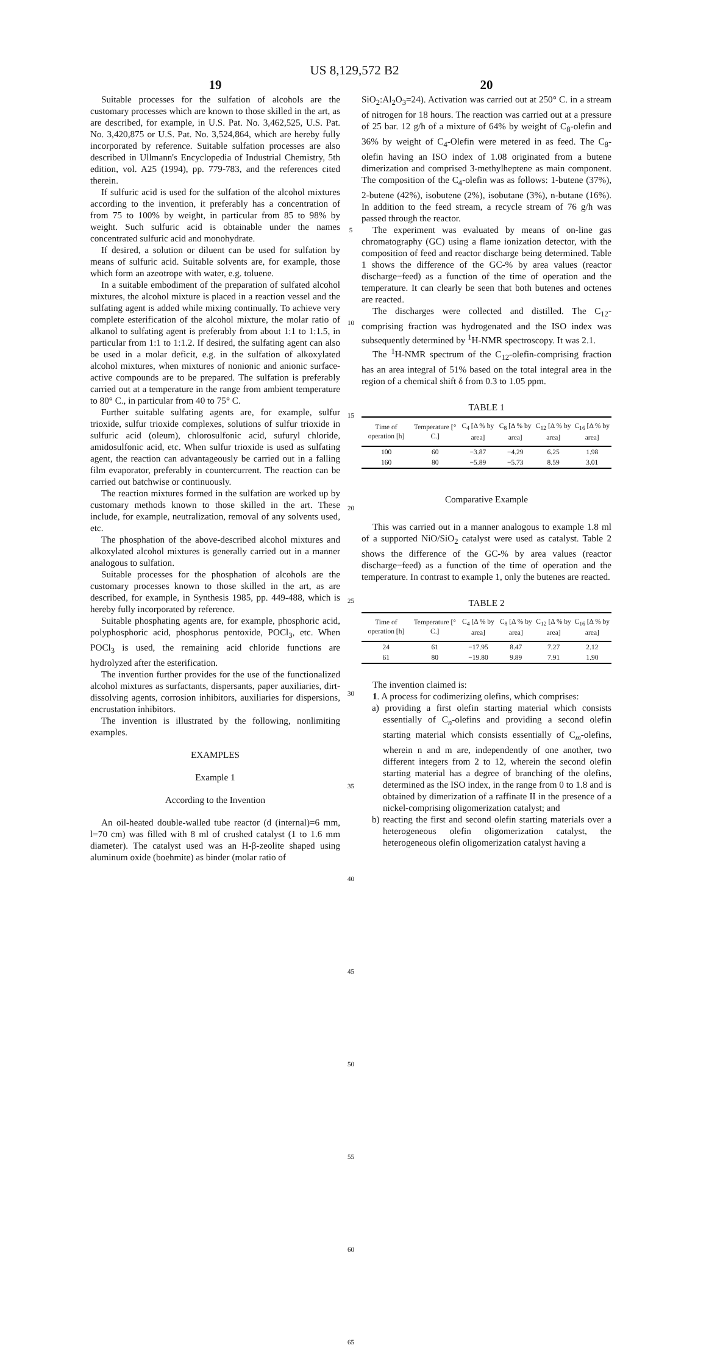US 8,129,572 B2
19
Suitable processes for the sulfation of alcohols are the customary processes which are known to those skilled in the art, as are described, for example, in U.S. Pat. No. 3,462,525, U.S. Pat. No. 3,420,875 or U.S. Pat. No. 3,524,864, which are hereby fully incorporated by reference. Suitable sulfation processes are also described in Ullmann's Encyclopedia of Industrial Chemistry, 5th edition, vol. A25 (1994), pp. 779-783, and the references cited therein.
If sulfuric acid is used for the sulfation of the alcohol mixtures according to the invention, it preferably has a concentration of from 75 to 100% by weight, in particular from 85 to 98% by weight. Such sulfuric acid is obtainable under the names concentrated sulfuric acid and monohydrate.
If desired, a solution or diluent can be used for sulfation by means of sulfuric acid. Suitable solvents are, for example, those which form an azeotrope with water, e.g. toluene.
In a suitable embodiment of the preparation of sulfated alcohol mixtures, the alcohol mixture is placed in a reaction vessel and the sulfating agent is added while mixing continually. To achieve very complete esterification of the alcohol mixture, the molar ratio of alkanol to sulfating agent is preferably from about 1:1 to 1:1.5, in particular from 1:1 to 1:1.2. If desired, the sulfating agent can also be used in a molar deficit, e.g. in the sulfation of alkoxylated alcohol mixtures, when mixtures of nonionic and anionic surface-active compounds are to be prepared. The sulfation is preferably carried out at a temperature in the range from ambient temperature to 80° C., in particular from 40 to 75° C.
Further suitable sulfating agents are, for example, sulfur trioxide, sulfur trioxide complexes, solutions of sulfur trioxide in sulfuric acid (oleum), chlorosulfonic acid, sufuryl chloride, amidosulfonic acid, etc. When sulfur trioxide is used as sulfating agent, the reaction can advantageously be carried out in a falling film evaporator, preferably in countercurrent. The reaction can be carried out batchwise or continuously.
The reaction mixtures formed in the sulfation are worked up by customary methods known to those skilled in the art. These include, for example, neutralization, removal of any solvents used, etc.
The phosphation of the above-described alcohol mixtures and alkoxylated alcohol mixtures is generally carried out in a manner analogous to sulfation.
Suitable processes for the phosphation of alcohols are the customary processes known to those skilled in the art, as are described, for example, in Synthesis 1985, pp. 449-488, which is hereby fully incorporated by reference.
Suitable phosphating agents are, for example, phosphoric acid, polyphosphoric acid, phosphorus pentoxide, POCl<sub>3</sub>, etc. When POCl<sub>3</sub> is used, the remaining acid chloride functions are hydrolyzed after the esterification.
The invention further provides for the use of the functionalized alcohol mixtures as surfactants, dispersants, paper auxiliaries, dirt-dissolving agents, corrosion inhibitors, auxiliaries for dispersions, encrustation inhibitors.
The invention is illustrated by the following, nonlimiting examples.
EXAMPLES
Example 1
According to the Invention
An oil-heated double-walled tube reactor (d (internal)=6 mm, l=70 cm) was filled with 8 ml of crushed catalyst (1 to 1.6 mm diameter). The catalyst used was an H-β-zeolite shaped using aluminum oxide (boehmite) as binder (molar ratio of
5
10
15
20
25
30
35
40
45
50
55
60
65
20
SiO<sub>2</sub>:Al<sub>2</sub>O<sub>3</sub>=24). Activation was carried out at 250° C. in a stream of nitrogen for 18 hours. The reaction was carried out at a pressure of 25 bar. 12 g/h of a mixture of 64% by weight of C<sub>8</sub>-olefin and 36% by weight of C<sub>4</sub>-Olefin were metered in as feed. The C<sub>8</sub>-olefin having an ISO index of 1.08 originated from a butene dimerization and comprised 3-methylheptene as main component. The composition of the C<sub>4</sub>-olefin was as follows: 1-butene (37%), 2-butene (42%), isobutene (2%), isobutane (3%), n-butane (16%). In addition to the feed stream, a recycle stream of 76 g/h was passed through the reactor.
The experiment was evaluated by means of on-line gas chromatography (GC) using a flame ionization detector, with the composition of feed and reactor discharge being determined. Table 1 shows the difference of the GC-% by area values (reactor discharge−feed) as a function of the time of operation and the temperature. It can clearly be seen that both butenes and octenes are reacted.
The discharges were collected and distilled. The C<sub>12</sub>-comprising fraction was hydrogenated and the ISO index was subsequently determined by <sup>1</sup>H-NMR spectroscopy. It was 2.1.
The <sup>1</sup>H-NMR spectrum of the C<sub>12</sub>-olefin-comprising fraction has an area integral of 51% based on the total integral area in the region of a chemical shift δ from 0.3 to 1.05 ppm.
TABLE 1
| Time of operation [h] | Temperature [° C.] | C<sub>4</sub> [Δ % by area] | C<sub>8</sub> [Δ % by area] | C<sub>12</sub> [Δ % by area] | C<sub>16</sub> [Δ % by area] |
| --- | --- | --- | --- | --- | --- |
| 100 | 60 | −3.87 | −4.29 | 6.25 | 1.98 |
| 160 | 80 | −5.89 | −5.73 | 8.59 | 3.01 |
Comparative Example
This was carried out in a manner analogous to example 1.8 ml of a supported NiO/SiO<sub>2</sub> catalyst were used as catalyst. Table 2 shows the difference of the GC-% by area values (reactor discharge−feed) as a function of the time of operation and the temperature. In contrast to example 1, only the butenes are reacted.
TABLE 2
| Time of operation [h] | Temperature [° C.] | C<sub>4</sub> [Δ % by area] | C<sub>8</sub> [Δ % by area] | C<sub>12</sub> [Δ % by area] | C<sub>16</sub> [Δ % by area] |
| --- | --- | --- | --- | --- | --- |
| 24 | 61 | −17.95 | 8.47 | 7.27 | 2.12 |
| 61 | 80 | −19.80 | 9.89 | 7.91 | 1.90 |
The invention claimed is:
1. A process for codimerizing olefins, which comprises:
a) providing a first olefin starting material which consists essentially of C<sub>n</sub>-olefins and providing a second olefin starting material which consists essentially of C<sub>m</sub>-olefins, wherein n and m are, independently of one another, two different integers from 2 to 12, wherein the second olefin starting material has a degree of branching of the olefins, determined as the ISO index, in the range from 0 to 1.8 and is obtained by dimerization of a raffinate II in the presence of a nickel-comprising oligomerization catalyst; and
b) reacting the first and second olefin starting materials over a heterogeneous olefin oligomerization catalyst, the heterogeneous olefin oligomerization catalyst having a